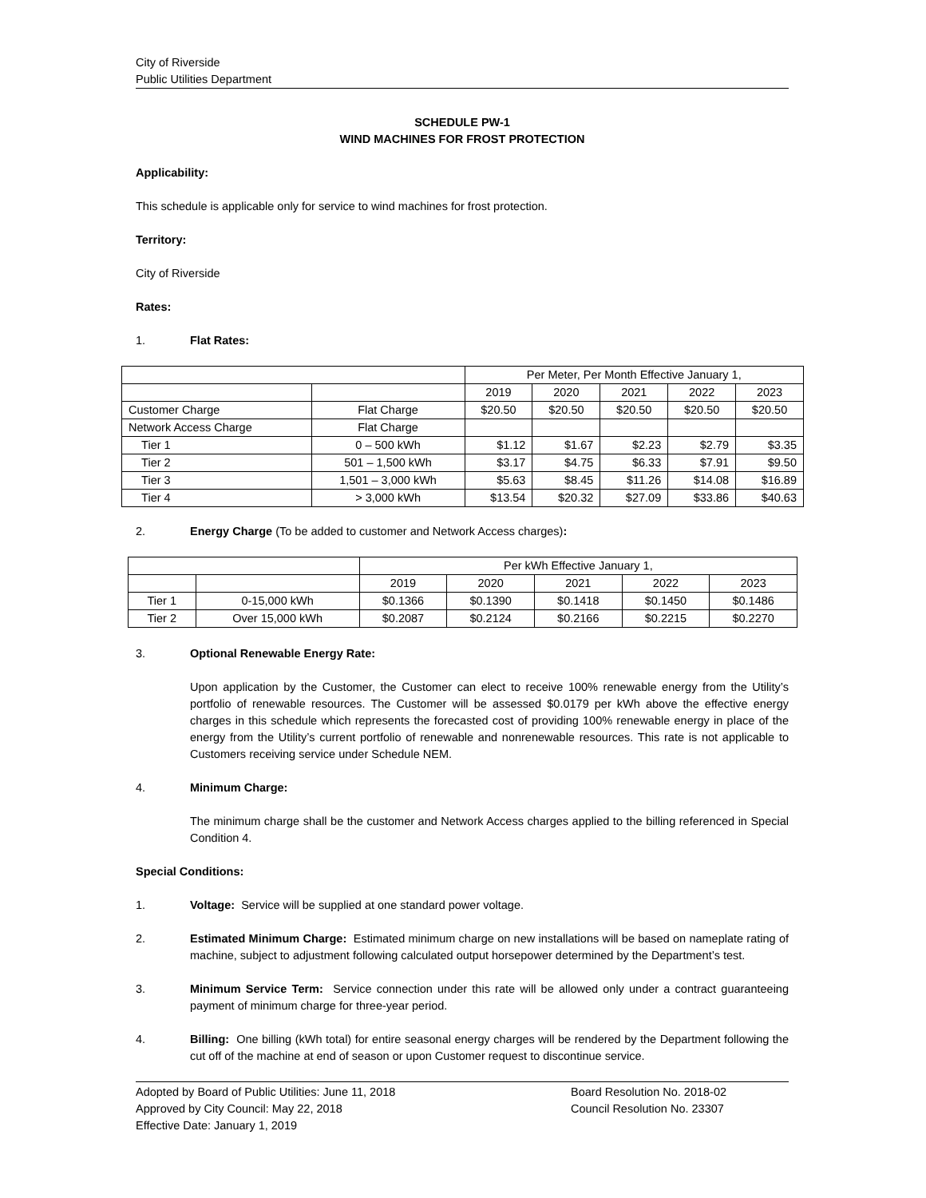City of Riverside
Public Utilities Department
SCHEDULE PW-1
WIND MACHINES FOR FROST PROTECTION
Applicability:
This schedule is applicable only for service to wind machines for frost protection.
Territory:
City of Riverside
Rates:
1. Flat Rates:
| | | Per Meter, Per Month Effective January 1, | | | | |
| | | 2019 | 2020 | 2021 | 2022 | 2023 |
| Customer Charge | Flat Charge | $20.50 | $20.50 | $20.50 | $20.50 | $20.50 |
| Network Access Charge | Flat Charge | | | | | |
| Tier 1 | 0 – 500 kWh | $1.12 | $1.67 | $2.23 | $2.79 | $3.35 |
| Tier 2 | 501 – 1,500 kWh | $3.17 | $4.75 | $6.33 | $7.91 | $9.50 |
| Tier 3 | 1,501 – 3,000 kWh | $5.63 | $8.45 | $11.26 | $14.08 | $16.89 |
| Tier 4 | > 3,000 kWh | $13.54 | $20.32 | $27.09 | $33.86 | $40.63 |
2. Energy Charge (To be added to customer and Network Access charges):
| | | Per kWh Effective January 1, | | | | |
| | | 2019 | 2020 | 2021 | 2022 | 2023 |
| Tier 1 | 0-15,000 kWh | $0.1366 | $0.1390 | $0.1418 | $0.1450 | $0.1486 |
| Tier 2 | Over 15,000 kWh | $0.2087 | $0.2124 | $0.2166 | $0.2215 | $0.2270 |
3. Optional Renewable Energy Rate:
Upon application by the Customer, the Customer can elect to receive 100% renewable energy from the Utility’s portfolio of renewable resources. The Customer will be assessed $0.0179 per kWh above the effective energy charges in this schedule which represents the forecasted cost of providing 100% renewable energy in place of the energy from the Utility’s current portfolio of renewable and nonrenewable resources. This rate is not applicable to Customers receiving service under Schedule NEM.
4. Minimum Charge:
The minimum charge shall be the customer and Network Access charges applied to the billing referenced in Special Condition 4.
Special Conditions:
1. Voltage: Service will be supplied at one standard power voltage.
2. Estimated Minimum Charge: Estimated minimum charge on new installations will be based on nameplate rating of machine, subject to adjustment following calculated output horsepower determined by the Department’s test.
3. Minimum Service Term: Service connection under this rate will be allowed only under a contract guaranteeing payment of minimum charge for three-year period.
4. Billing: One billing (kWh total) for entire seasonal energy charges will be rendered by the Department following the cut off of the machine at end of season or upon Customer request to discontinue service.
Adopted by Board of Public Utilities: June 11, 2018
Approved by City Council: May 22, 2018
Effective Date: January 1, 2019
Board Resolution No. 2018-02
Council Resolution No. 23307